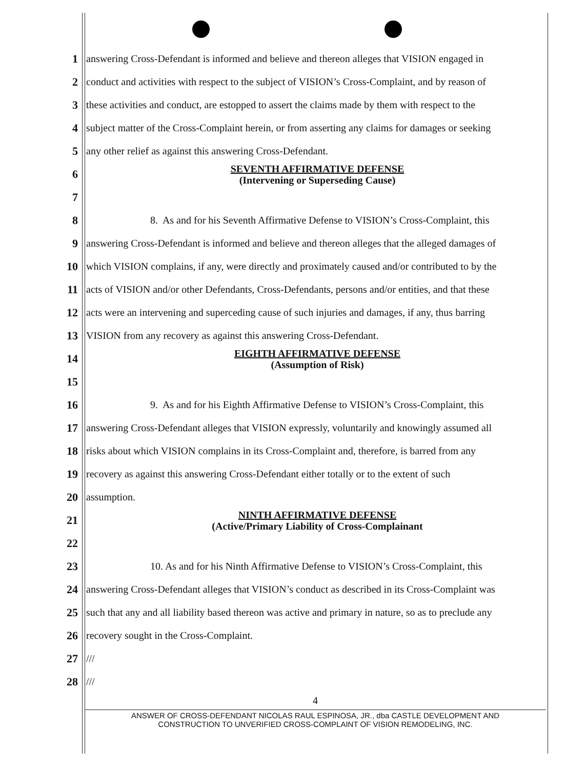1 answering Cross-Defendant is informed and believe and thereon alleges that VISION engaged in
2 conduct and activities with respect to the subject of VISION’s Cross-Complaint, and by reason of
3 these activities and conduct, are estopped to assert the claims made by them with respect to the
4 subject matter of the Cross-Complaint herein, or from asserting any claims for damages or seeking
5 any other relief as against this answering Cross-Defendant.
6
SEVENTH AFFIRMATIVE DEFENSE
(Intervening or Superseding Cause)
7
8 8. As and for his Seventh Affirmative Defense to VISION’s Cross-Complaint, this
9 answering Cross-Defendant is informed and believe and thereon alleges that the alleged damages of
10 which VISION complains, if any, were directly and proximately caused and/or contributed to by the
11 acts of VISION and/or other Defendants, Cross-Defendants, persons and/or entities, and that these
12 acts were an intervening and superceding cause of such injuries and damages, if any, thus barring
13 VISION from any recovery as against this answering Cross-Defendant.
14
EIGHTH AFFIRMATIVE DEFENSE
(Assumption of Risk)
15
16 9. As and for his Eighth Affirmative Defense to VISION’s Cross-Complaint, this
17 answering Cross-Defendant alleges that VISION expressly, voluntarily and knowingly assumed all
18 risks about which VISION complains in its Cross-Complaint and, therefore, is barred from any
19 recovery as against this answering Cross-Defendant either totally or to the extent of such
20 assumption.
21
NINTH AFFIRMATIVE DEFENSE
(Active/Primary Liability of Cross-Complainant
22
23 10. As and for his Ninth Affirmative Defense to VISION’s Cross-Complaint, this
24 answering Cross-Defendant alleges that VISION’s conduct as described in its Cross-Complaint was
25 such that any and all liability based thereon was active and primary in nature, so as to preclude any
26 recovery sought in the Cross-Complaint.
27 ///
28 ///
4
ANSWER OF CROSS-DEFENDANT NICOLAS RAUL ESPINOSA, JR., dba CASTLE DEVELOPMENT AND
CONSTRUCTION TO UNVERIFIED CROSS-COMPLAINT OF VISION REMODELING, INC.